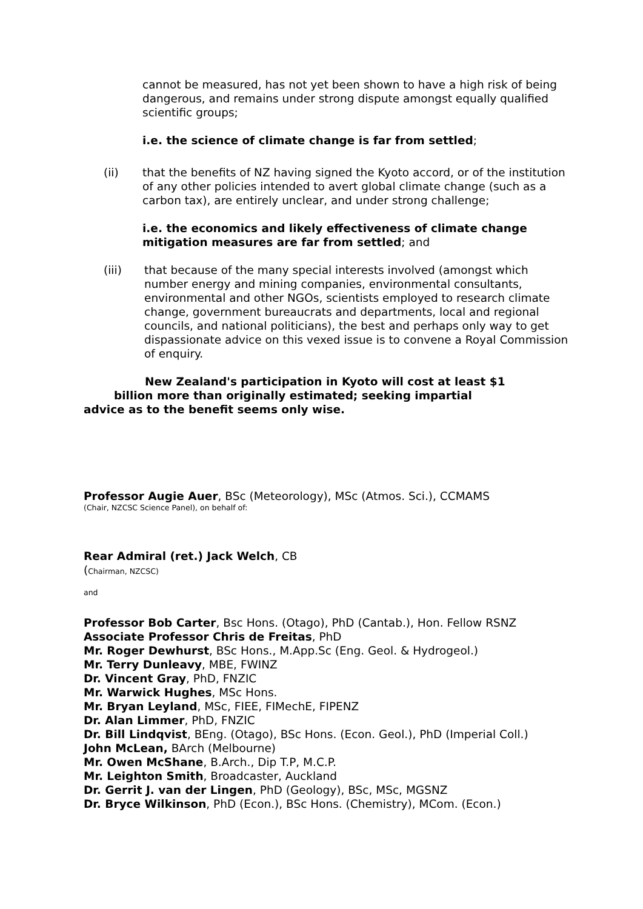cannot be measured, has not yet been shown to have a high risk of being dangerous, and remains under strong dispute amongst equally qualified scientific groups;
i.e. the science of climate change is far from settled;
(ii) that the benefits of NZ having signed the Kyoto accord, or of the institution of any other policies intended to avert global climate change (such as a carbon tax), are entirely unclear, and under strong challenge;
i.e. the economics and likely effectiveness of climate change mitigation measures are far from settled; and
(iii) that because of the many special interests involved (amongst which number energy and mining companies, environmental consultants, environmental and other NGOs, scientists employed to research climate change, government bureaucrats and departments, local and regional councils, and national politicians), the best and perhaps only way to get dispassionate advice on this vexed issue is to convene a Royal Commission of enquiry.
New Zealand's participation in Kyoto will cost at least $1
billion more than originally estimated; seeking impartial
advice as to the benefit seems only wise.
Professor Augie Auer, BSc (Meteorology), MSc (Atmos. Sci.), CCMAMS
(Chair, NZCSC Science Panel), on behalf of:
Rear Admiral (ret.) Jack Welch, CB
(Chairman, NZCSC)
and
Professor Bob Carter, Bsc Hons. (Otago), PhD (Cantab.), Hon. Fellow RSNZ
Associate Professor Chris de Freitas, PhD
Mr. Roger Dewhurst, BSc Hons., M.App.Sc (Eng. Geol. & Hydrogeol.)
Mr. Terry Dunleavy, MBE, FWINZ
Dr. Vincent Gray, PhD, FNZIC
Mr. Warwick Hughes, MSc Hons.
Mr. Bryan Leyland, MSc, FIEE, FIMechE, FIPENZ
Dr. Alan Limmer, PhD, FNZIC
Dr. Bill Lindqvist, BEng. (Otago), BSc Hons. (Econ. Geol.), PhD (Imperial Coll.)
John McLean, BArch (Melbourne)
Mr. Owen McShane, B.Arch., Dip T.P, M.C.P.
Mr. Leighton Smith, Broadcaster, Auckland
Dr. Gerrit J. van der Lingen, PhD (Geology), BSc, MSc, MGSNZ
Dr. Bryce Wilkinson, PhD (Econ.), BSc Hons. (Chemistry), MCom. (Econ.)